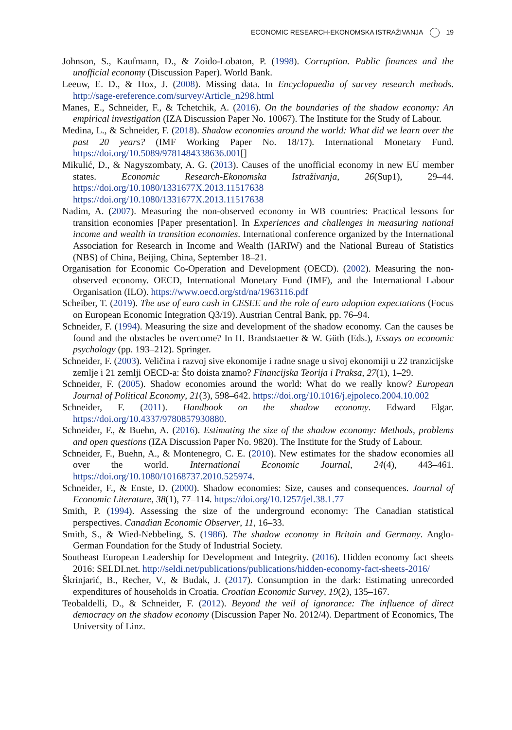ECONOMIC RESEARCH-EKONOMSKA ISTRAŽIVANJA 19
Johnson, S., Kaufmann, D., & Zoido-Lobaton, P. (1998). Corruption. Public finances and the unofficial economy (Discussion Paper). World Bank.
Leeuw, E. D., & Hox, J. (2008). Missing data. In Encyclopaedia of survey research methods. http://sage-ereference.com/survey/Article_n298.html
Manes, E., Schneider, F., & Tchetchik, A. (2016). On the boundaries of the shadow economy: An empirical investigation (IZA Discussion Paper No. 10067). The Institute for the Study of Labour.
Medina, L., & Schneider, F. (2018). Shadow economies around the world: What did we learn over the past 20 years? (IMF Working Paper No. 18/17). International Monetary Fund. https://doi.org/10.5089/9781484338636.001[]
Mikulić, D., & Nagyszombaty, A. G. (2013). Causes of the unofficial economy in new EU member states. Economic Research-Ekonomska Istraživanja, 26(Sup1), 29–44. https://doi.org/10.1080/1331677X.2013.11517638 https://doi.org/10.1080/1331677X.2013.11517638
Nadim, A. (2007). Measuring the non-observed economy in WB countries: Practical lessons for transition economies [Paper presentation]. In Experiences and challenges in measuring national income and wealth in transition economies. International conference organized by the International Association for Research in Income and Wealth (IARIW) and the National Bureau of Statistics (NBS) of China, Beijing, China, September 18–21.
Organisation for Economic Co-Operation and Development (OECD). (2002). Measuring the non-observed economy. OECD, International Monetary Fund (IMF), and the International Labour Organisation (ILO). https://www.oecd.org/std/na/1963116.pdf
Scheiber, T. (2019). The use of euro cash in CESEE and the role of euro adoption expectations (Focus on European Economic Integration Q3/19). Austrian Central Bank, pp. 76–94.
Schneider, F. (1994). Measuring the size and development of the shadow economy. Can the causes be found and the obstacles be overcome? In H. Brandstaetter & W. Güth (Eds.), Essays on economic psychology (pp. 193–212). Springer.
Schneider, F. (2003). Veličina i razvoj sive ekonomije i radne snage u sivoj ekonomiji u 22 tranzicijske zemlje i 21 zemlji OECD-a: Što doista znamo? Financijska Teorija i Praksa, 27(1), 1–29.
Schneider, F. (2005). Shadow economies around the world: What do we really know? European Journal of Political Economy, 21(3), 598–642. https://doi.org/10.1016/j.ejpoleco.2004.10.002
Schneider, F. (2011). Handbook on the shadow economy. Edward Elgar. https://doi.org/10.4337/9780857930880.
Schneider, F., & Buehn, A. (2016). Estimating the size of the shadow economy: Methods, problems and open questions (IZA Discussion Paper No. 9820). The Institute for the Study of Labour.
Schneider, F., Buehn, A., & Montenegro, C. E. (2010). New estimates for the shadow economies all over the world. International Economic Journal, 24(4), 443–461. https://doi.org/10.1080/10168737.2010.525974.
Schneider, F., & Enste, D. (2000). Shadow economies: Size, causes and consequences. Journal of Economic Literature, 38(1), 77–114. https://doi.org/10.1257/jel.38.1.77
Smith, P. (1994). Assessing the size of the underground economy: The Canadian statistical perspectives. Canadian Economic Observer, 11, 16–33.
Smith, S., & Wied-Nebbeling, S. (1986). The shadow economy in Britain and Germany. Anglo-German Foundation for the Study of Industrial Society.
Southeast European Leadership for Development and Integrity. (2016). Hidden economy fact sheets 2016: SELDI.net. http://seldi.net/publications/publications/hidden-economy-fact-sheets-2016/
Škrinjarić, B., Recher, V., & Budak, J. (2017). Consumption in the dark: Estimating unrecorded expenditures of households in Croatia. Croatian Economic Survey, 19(2), 135–167.
Teobaldelli, D., & Schneider, F. (2012). Beyond the veil of ignorance: The influence of direct democracy on the shadow economy (Discussion Paper No. 2012/4). Department of Economics, The University of Linz.